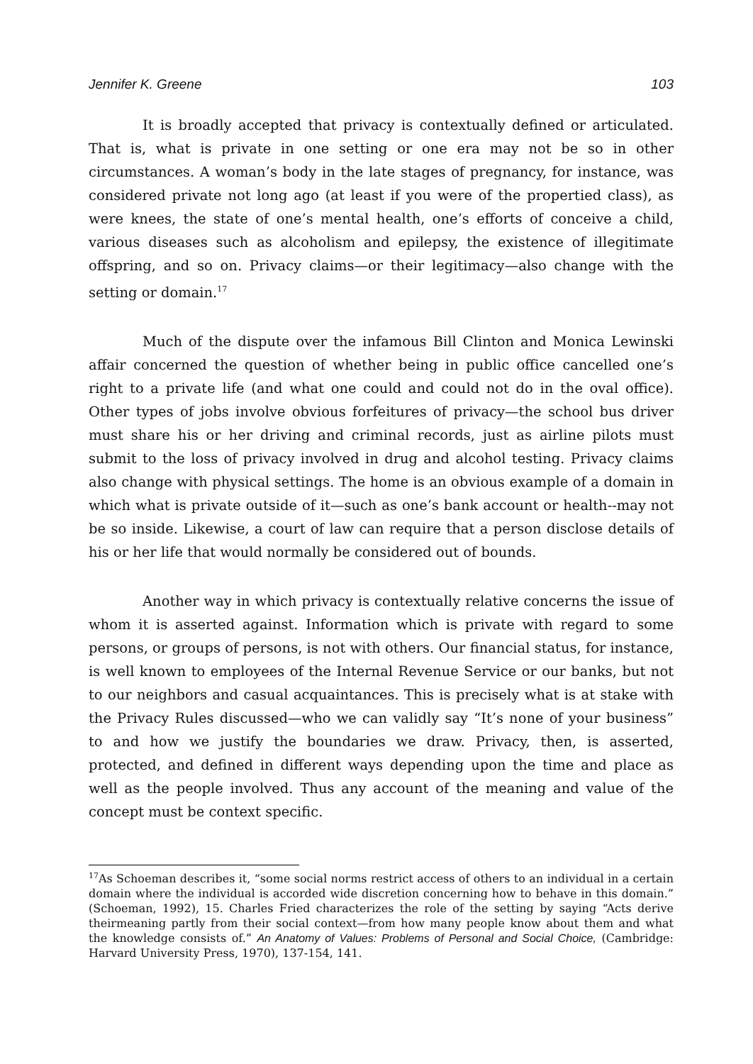Jennifer K. Greene 103
It is broadly accepted that privacy is contextually defined or articulated. That is, what is private in one setting or one era may not be so in other circumstances. A woman’s body in the late stages of pregnancy, for instance, was considered private not long ago (at least if you were of the propertied class), as were knees, the state of one’s mental health, one’s efforts of conceive a child, various diseases such as alcoholism and epilepsy, the existence of illegitimate offspring, and so on. Privacy claims—or their legitimacy—also change with the setting or domain.<sup>17</sup>
Much of the dispute over the infamous Bill Clinton and Monica Lewinski affair concerned the question of whether being in public office cancelled one’s right to a private life (and what one could and could not do in the oval office). Other types of jobs involve obvious forfeitures of privacy—the school bus driver must share his or her driving and criminal records, just as airline pilots must submit to the loss of privacy involved in drug and alcohol testing. Privacy claims also change with physical settings. The home is an obvious example of a domain in which what is private outside of it—such as one’s bank account or health--may not be so inside. Likewise, a court of law can require that a person disclose details of his or her life that would normally be considered out of bounds.
Another way in which privacy is contextually relative concerns the issue of whom it is asserted against. Information which is private with regard to some persons, or groups of persons, is not with others. Our financial status, for instance, is well known to employees of the Internal Revenue Service or our banks, but not to our neighbors and casual acquaintances. This is precisely what is at stake with the Privacy Rules discussed—who we can validly say “It’s none of your business” to and how we justify the boundaries we draw. Privacy, then, is asserted, protected, and defined in different ways depending upon the time and place as well as the people involved. Thus any account of the meaning and value of the concept must be context specific.
<sup>17</sup> As Schoeman describes it, “some social norms restrict access of others to an individual in a certain domain where the individual is accorded wide discretion concerning how to behave in this domain.” (Schoeman, 1992), 15. Charles Fried characterizes the role of the setting by saying “Acts derive theirmeaning partly from their social context—from how many people know about them and what the knowledge consists of.” An Anatomy of Values: Problems of Personal and Social Choice, (Cambridge: Harvard University Press, 1970), 137-154, 141.